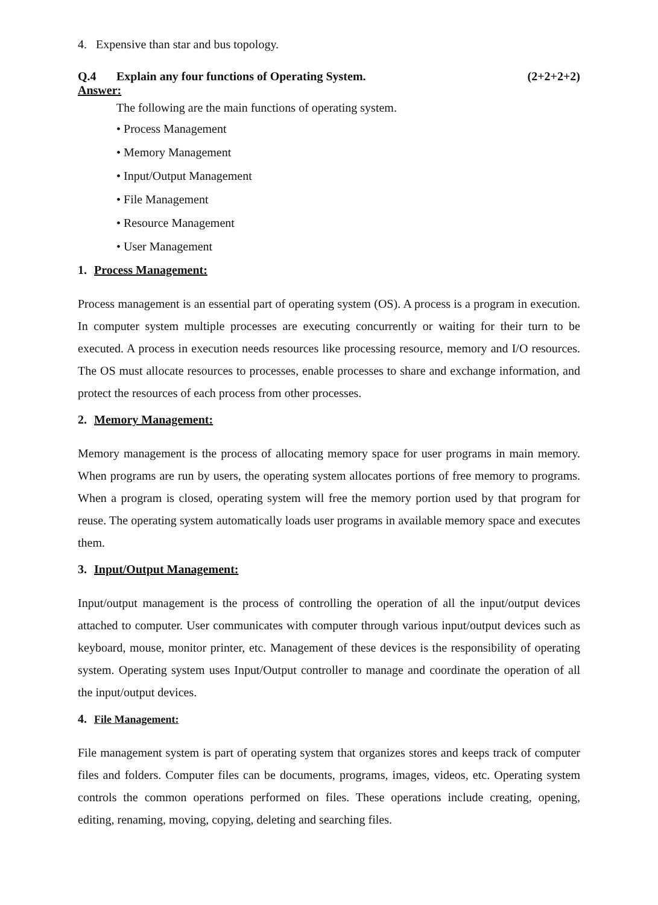4. Expensive than star and bus topology.
Q.4 Explain any four functions of Operating System. (2+2+2+2)
Answer:
The following are the main functions of operating system.
• Process Management
• Memory Management
• Input/Output Management
• File Management
• Resource Management
• User Management
1. Process Management:
Process management is an essential part of operating system (OS). A process is a program in execution. In computer system multiple processes are executing concurrently or waiting for their turn to be executed. A process in execution needs resources like processing resource, memory and I/O resources. The OS must allocate resources to processes, enable processes to share and exchange information, and protect the resources of each process from other processes.
2. Memory Management:
Memory management is the process of allocating memory space for user programs in main memory. When programs are run by users, the operating system allocates portions of free memory to programs. When a program is closed, operating system will free the memory portion used by that program for reuse. The operating system automatically loads user programs in available memory space and executes them.
3. Input/Output Management:
Input/output management is the process of controlling the operation of all the input/output devices attached to computer. User communicates with computer through various input/output devices such as keyboard, mouse, monitor printer, etc. Management of these devices is the responsibility of operating system. Operating system uses Input/Output controller to manage and coordinate the operation of all the input/output devices.
4. File Management:
File management system is part of operating system that organizes stores and keeps track of computer files and folders. Computer files can be documents, programs, images, videos, etc. Operating system controls the common operations performed on files. These operations include creating, opening, editing, renaming, moving, copying, deleting and searching files.